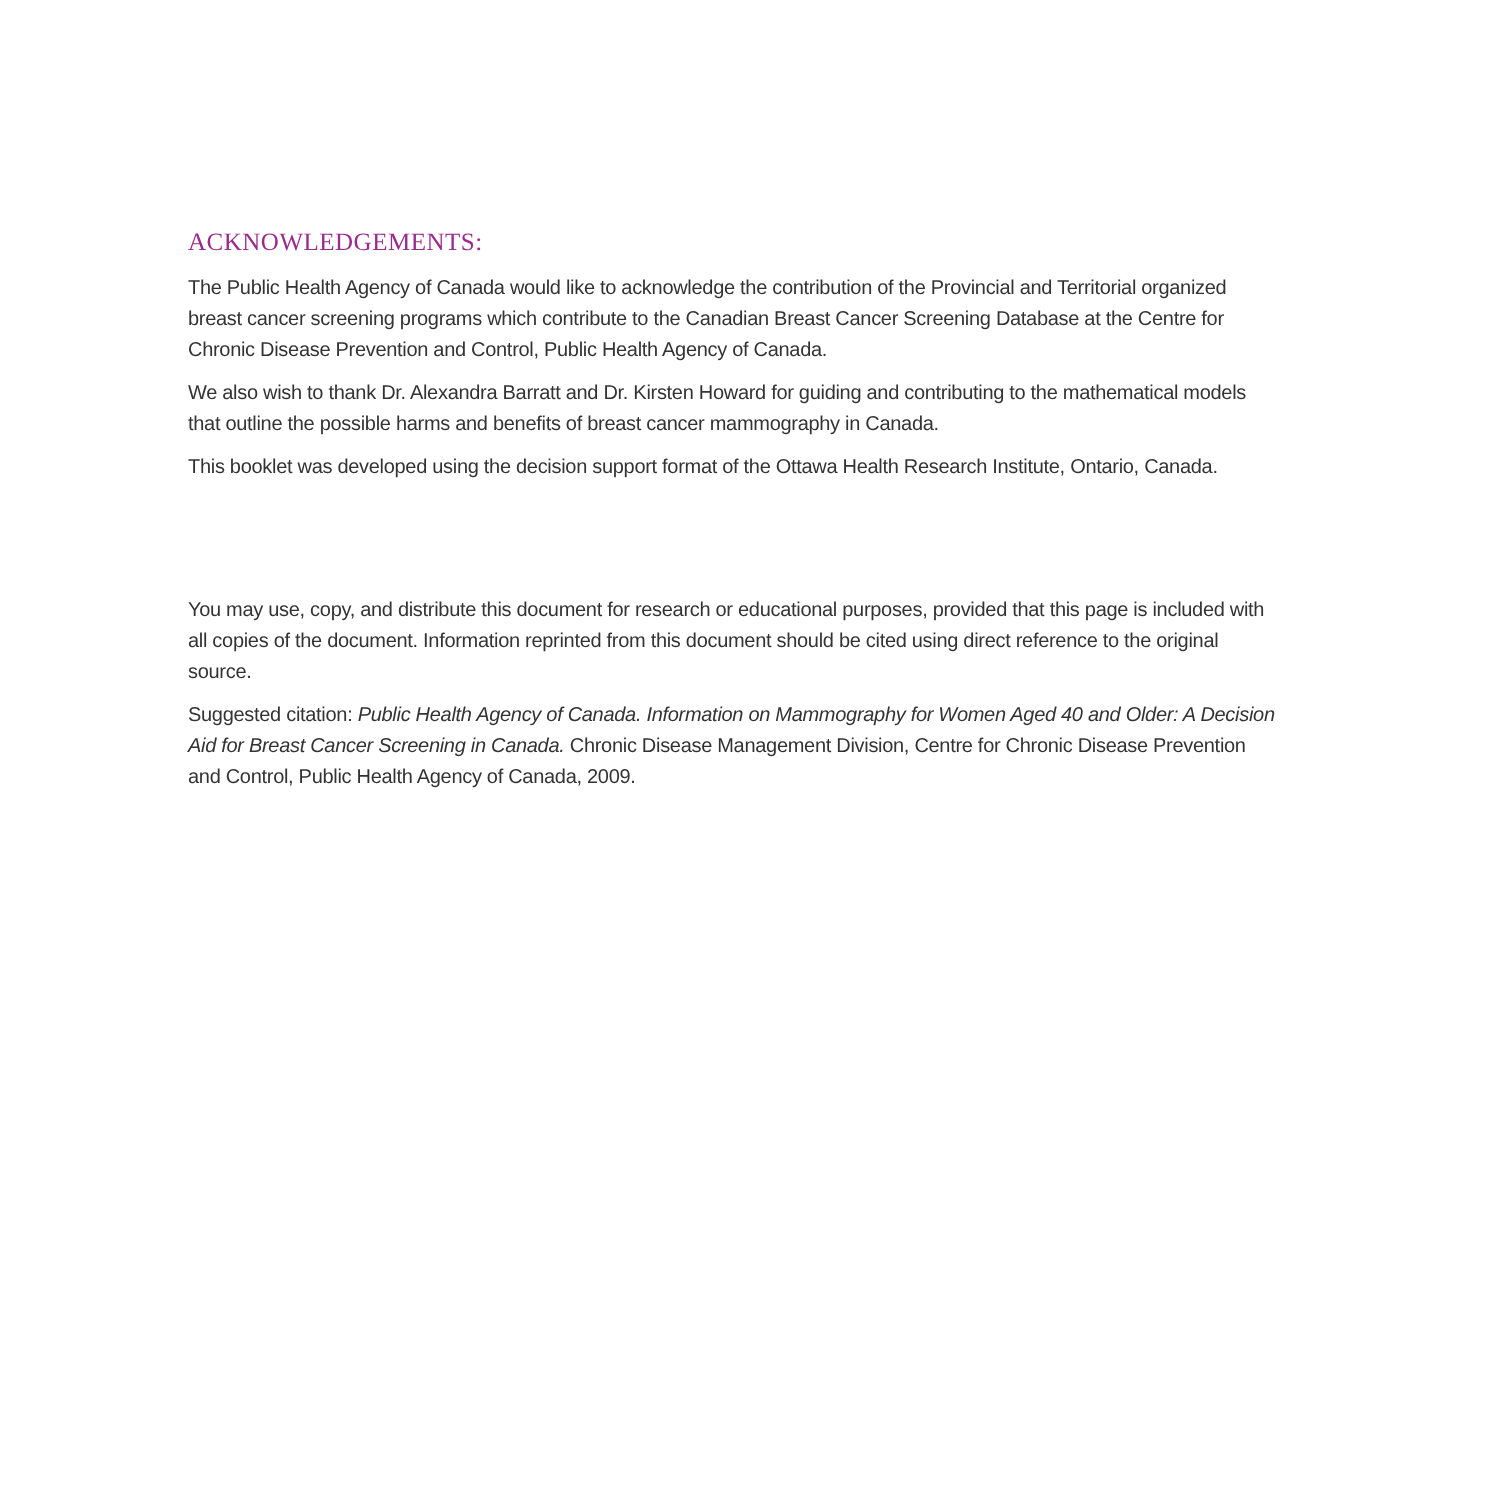ACKNOWLEDGEMENTS:
The Public Health Agency of Canada would like to acknowledge the contribution of the Provincial and Territorial organized breast cancer screening programs which contribute to the Canadian Breast Cancer Screening Database at the Centre for Chronic Disease Prevention and Control, Public Health Agency of Canada.
We also wish to thank Dr. Alexandra Barratt and Dr. Kirsten Howard for guiding and contributing to the mathematical models that outline the possible harms and benefits of breast cancer mammography in Canada.
This booklet was developed using the decision support format of the Ottawa Health Research Institute, Ontario, Canada.
You may use, copy, and distribute this document for research or educational purposes, provided that this page is included with all copies of the document. Information reprinted from this document should be cited using direct reference to the original source.
Suggested citation: Public Health Agency of Canada. Information on Mammography for Women Aged 40 and Older: A Decision Aid for Breast Cancer Screening in Canada. Chronic Disease Management Division, Centre for Chronic Disease Prevention and Control, Public Health Agency of Canada, 2009.